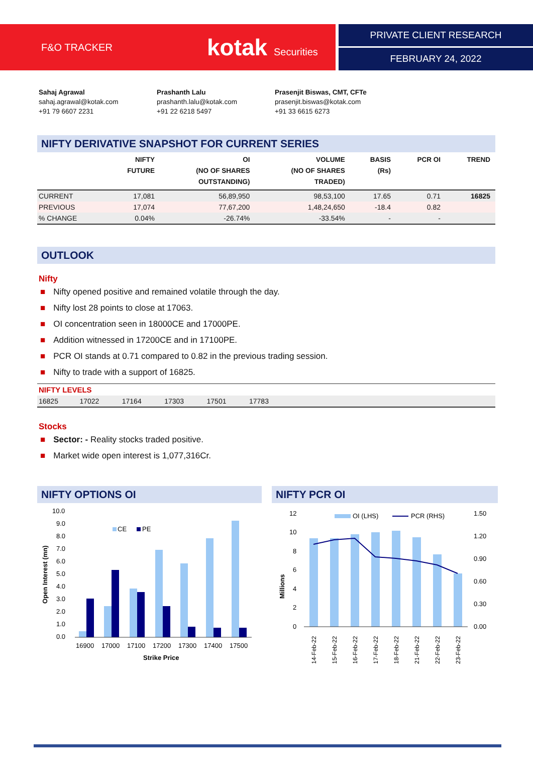F&O TRACKER
kotak Securities
PRIVATE CLIENT RESEARCH
FEBRUARY 24, 2022
Sahaj Agrawal
sahaj.agrawal@kotak.com
+91 79 6607 2231
Prashanth Lalu
prashanth.lalu@kotak.com
+91 22 6218 5497
Prasenjit Biswas, CMT, CFTe
prasenjit.biswas@kotak.com
+91 33 6615 6273
NIFTY DERIVATIVE SNAPSHOT FOR CURRENT SERIES
| | NIFTY FUTURE | OI (NO OF SHARES OUTSTANDING) | VOLUME (NO OF SHARES TRADED) | BASIS (Rs) | PCR OI | TREND |
| --- | --- | --- | --- | --- | --- | --- |
| CURRENT | 17,081 | 56,89,950 | 98,53,100 | 17.65 | 0.71 | 16825 |
| PREVIOUS | 17,074 | 77,67,200 | 1,48,24,650 | -18.4 | 0.82 | |
| % CHANGE | 0.04% | -26.74% | -33.54% | - | - | |
OUTLOOK
Nifty
■ Nifty opened positive and remained volatile through the day.
■ Nifty lost 28 points to close at 17063.
■ OI concentration seen in 18000CE and 17000PE.
■ Addition witnessed in 17200CE and in 17100PE.
■ PCR OI stands at 0.71 compared to 0.82 in the previous trading session.
■ Nifty to trade with a support of 16825.
| NIFTY LEVELS | | | | | |
| 16825 | 17022 | 17164 | 17303 | 17501 | 17783 |
Stocks
■ Sector: - Reality stocks traded positive.
■ Market wide open interest is 1,077,316Cr.
NIFTY OPTIONS OI
Open Interest (mn)
10.0
9.0
8.0
7.0
6.0
5.0
4.0
3.0
2.0
1.0
0.0
CE
PE
16900
17000
17100
17200
17300
17400
17500
Strike Price
NIFTY PCR OI
Millions
12
10
8
6
4
2
0
1.50
1.20
0.90
0.60
0.30
0.00
OI (LHS)
PCR (RHS)
14-Feb-22
15-Feb-22
16-Feb-22
17-Feb-22
18-Feb-22
21-Feb-22
22-Feb-22
23-Feb-22